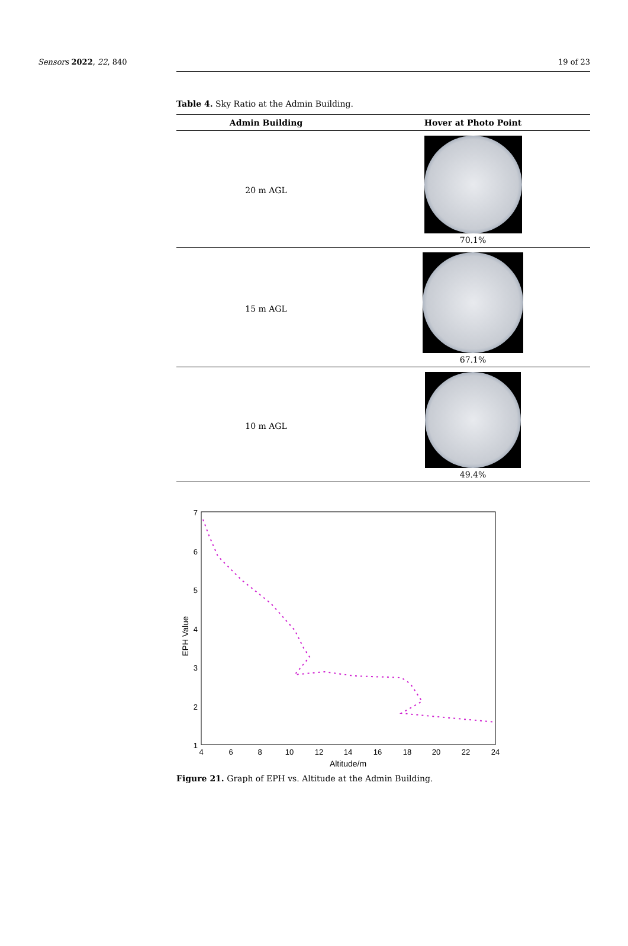Sensors 2022, 22, 840 19 of 23
Table 4. Sky Ratio at the Admin Building.
| Admin Building | Hover at Photo Point |
| --- | --- |
| 20 m AGL | 70.1% |
| 15 m AGL | 67.1% |
| 10 m AGL | 49.4% |
7
6
5
4
3
2
1
4
6
8
10
12
14
16
18
20
22
24
Altitude/m
EPH Value
Figure 21. Graph of EPH vs. Altitude at the Admin Building.